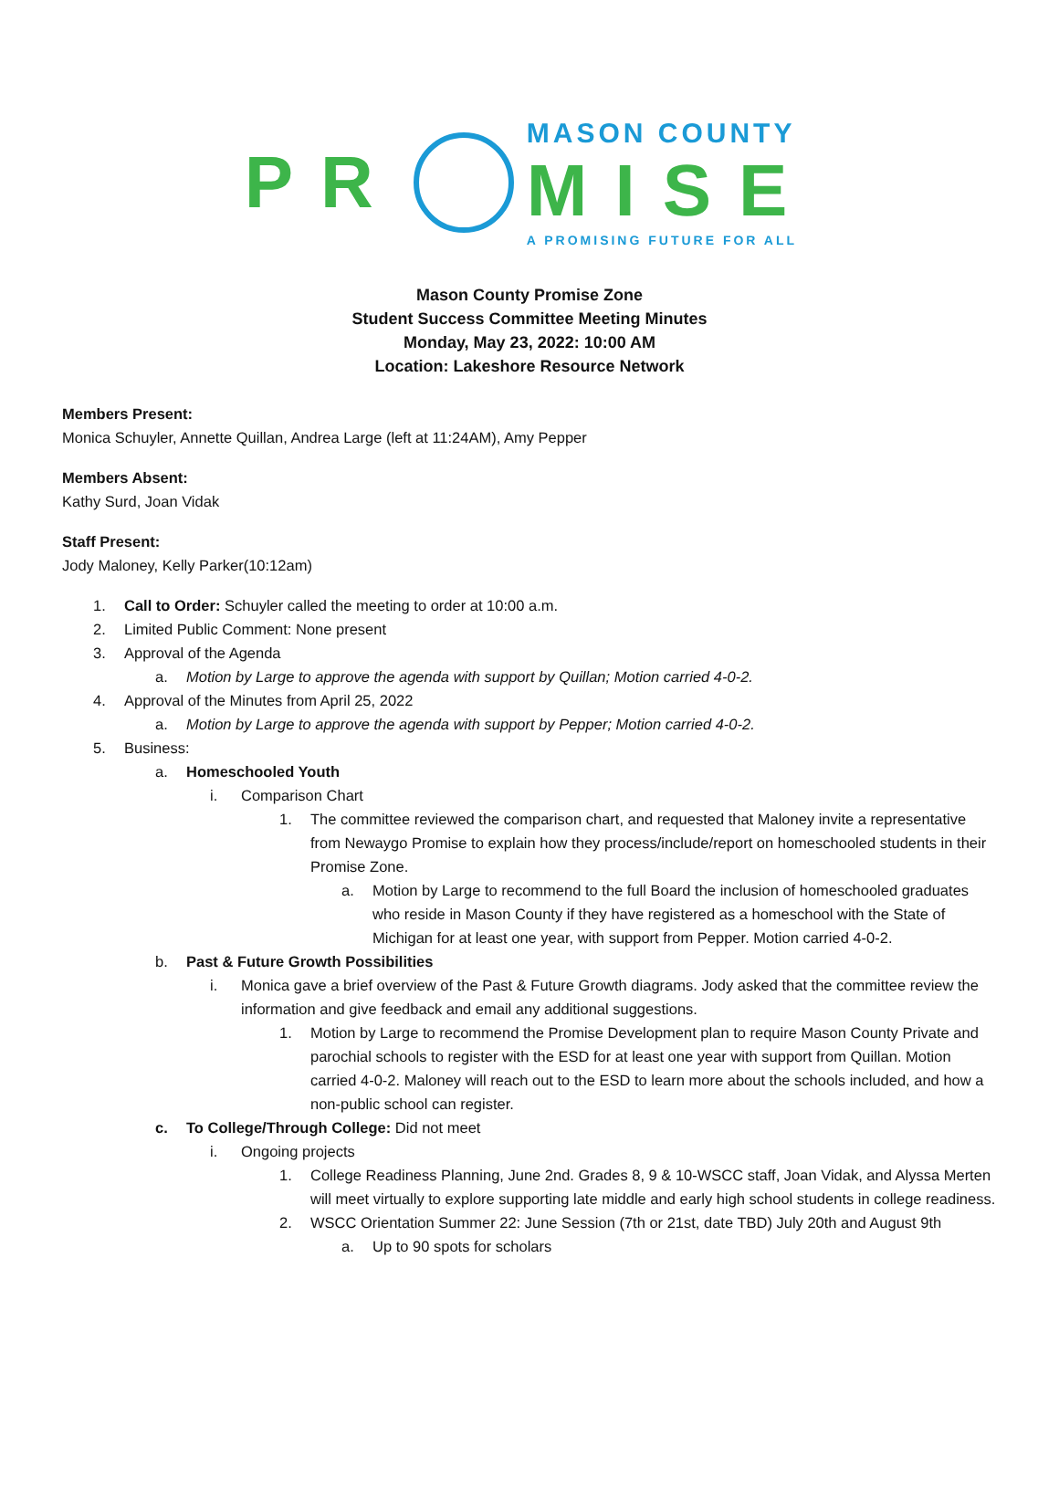PR
MASON COUNTY
MISE
A PROMISING FUTURE FOR ALL
Mason County Promise Zone
Student Success Committee Meeting Minutes
Monday, May 23, 2022: 10:00 AM
Location: Lakeshore Resource Network
Members Present:
Monica Schuyler, Annette Quillan, Andrea Large (left at 11:24AM), Amy Pepper
Members Absent:
Kathy Surd, Joan Vidak
Staff Present:
Jody Maloney, Kelly Parker(10:12am)
1. Call to Order: Schuyler called the meeting to order at 10:00 a.m.
2. Limited Public Comment: None present
3. Approval of the Agenda
a. Motion by Large to approve the agenda with support by Quillan; Motion carried 4-0-2.
4. Approval of the Minutes from April 25, 2022
a. Motion by Large to approve the agenda with support by Pepper; Motion carried 4-0-2.
5. Business:
a. Homeschooled Youth
i. Comparison Chart
1. The committee reviewed the comparison chart, and requested that Maloney invite a representative from Newaygo Promise to explain how they process/include/report on homeschooled students in their Promise Zone.
a. Motion by Large to recommend to the full Board the inclusion of homeschooled graduates who reside in Mason County if they have registered as a homeschool with the State of Michigan for at least one year, with support from Pepper. Motion carried 4-0-2.
b. Past & Future Growth Possibilities
i. Monica gave a brief overview of the Past & Future Growth diagrams. Jody asked that the committee review the information and give feedback and email any additional suggestions.
1. Motion by Large to recommend the Promise Development plan to require Mason County Private and parochial schools to register with the ESD for at least one year with support from Quillan. Motion carried 4-0-2. Maloney will reach out to the ESD to learn more about the schools included, and how a non-public school can register.
c. To College/Through College: Did not meet
i. Ongoing projects
1. College Readiness Planning, June 2nd. Grades 8, 9 & 10-WSCC staff, Joan Vidak, and Alyssa Merten will meet virtually to explore supporting late middle and early high school students in college readiness.
2. WSCC Orientation Summer 22: June Session (7th or 21st, date TBD) July 20th and August 9th
a. Up to 90 spots for scholars